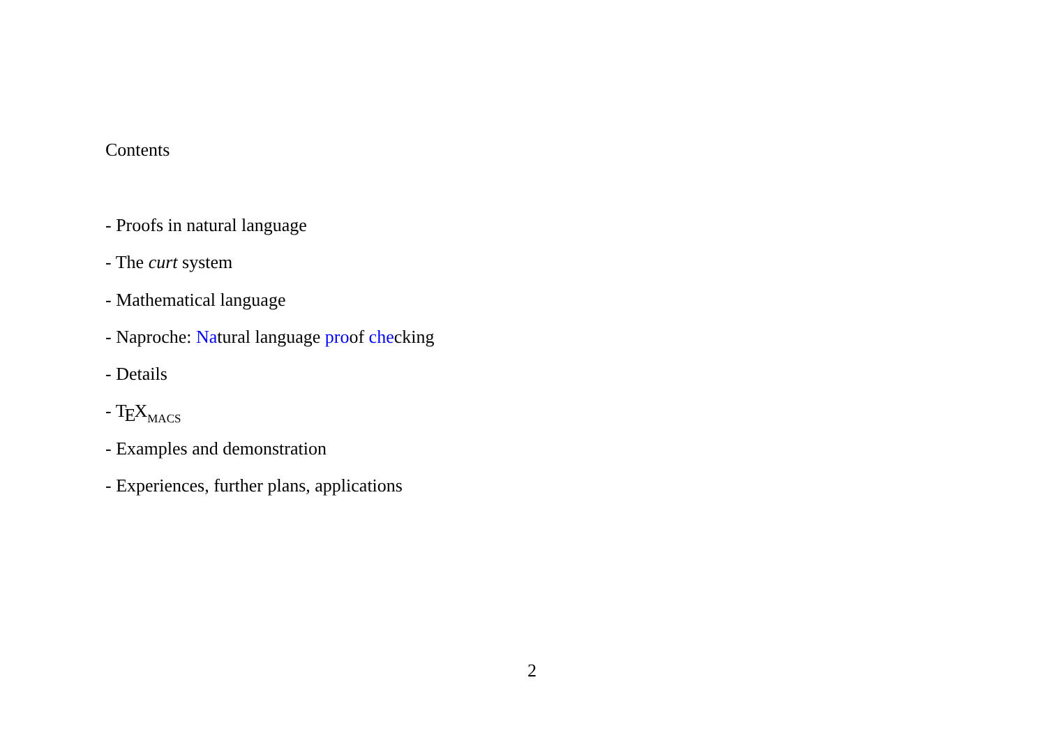Contents
- Proofs in natural language
- The curt system
- Mathematical language
- Naproche: Natural language proof checking
- Details
- TEXMACS
- Examples and demonstration
- Experiences, further plans, applications
2